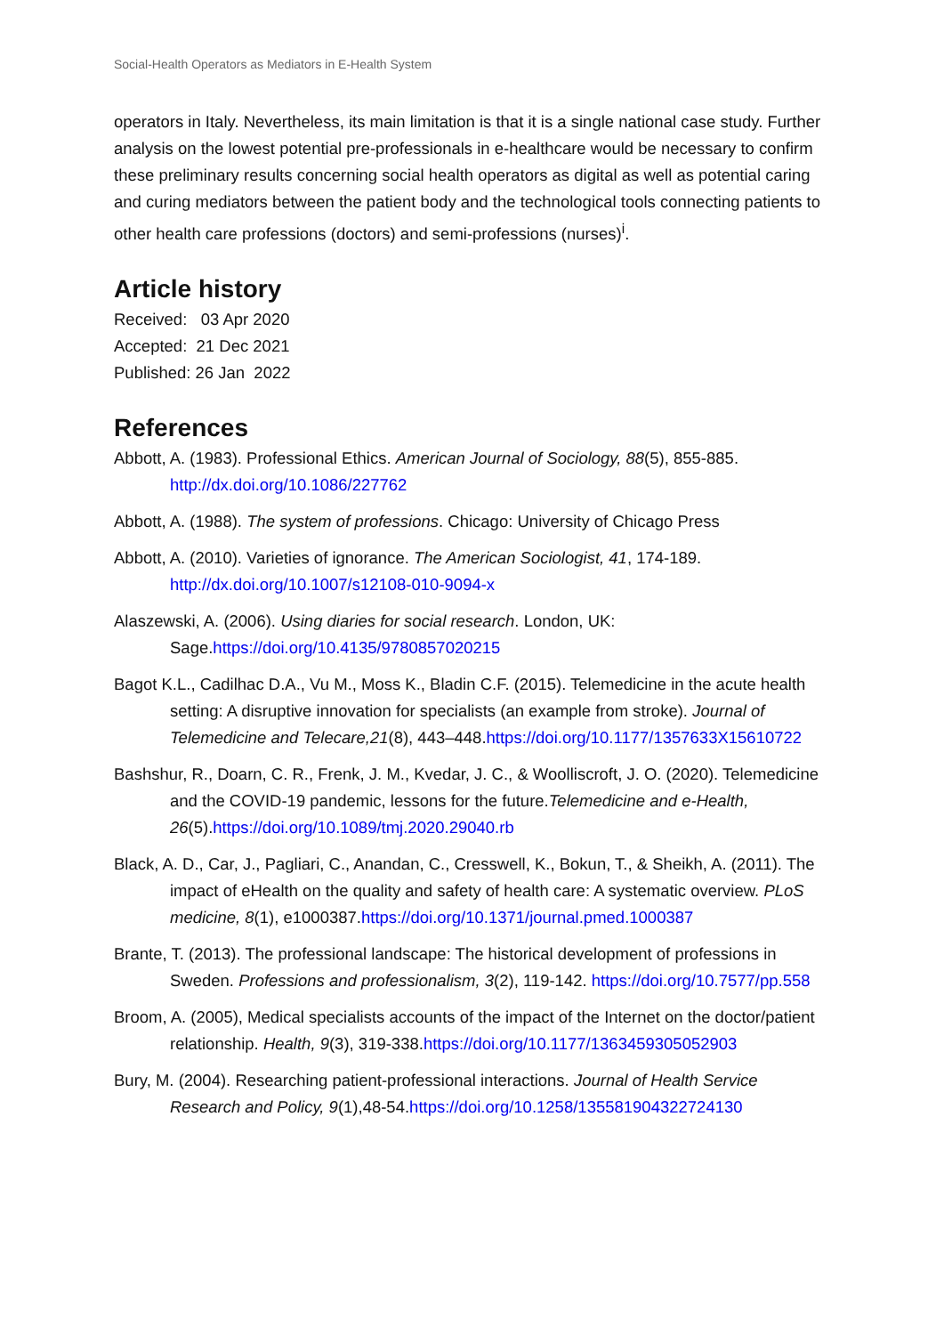Social-Health Operators as Mediators in E-Health System
operators in Italy. Nevertheless, its main limitation is that it is a single national case study. Further analysis on the lowest potential pre-professionals in e-healthcare would be necessary to confirm these preliminary results concerning social health operators as digital as well as potential caring and curing mediators between the patient body and the technological tools connecting patients to other health care professions (doctors) and semi-professions (nurses)<sup>i</sup>.
Article history
Received: 03 Apr 2020
Accepted: 21 Dec 2021
Published: 26 Jan 2022
References
Abbott, A. (1983). Professional Ethics. American Journal of Sociology, 88(5), 855-885. http://dx.doi.org/10.1086/227762
Abbott, A. (1988). The system of professions. Chicago: University of Chicago Press
Abbott, A. (2010). Varieties of ignorance. The American Sociologist, 41, 174-189. http://dx.doi.org/10.1007/s12108-010-9094-x
Alaszewski, A. (2006). Using diaries for social research. London, UK: Sage.https://doi.org/10.4135/9780857020215
Bagot K.L., Cadilhac D.A., Vu M., Moss K., Bladin C.F. (2015). Telemedicine in the acute health setting: A disruptive innovation for specialists (an example from stroke). Journal of Telemedicine and Telecare,21(8), 443–448.https://doi.org/10.1177/1357633X15610722
Bashshur, R., Doarn, C. R., Frenk, J. M., Kvedar, J. C., & Woolliscroft, J. O. (2020). Telemedicine and the COVID-19 pandemic, lessons for the future.Telemedicine and e-Health, 26(5).https://doi.org/10.1089/tmj.2020.29040.rb
Black, A. D., Car, J., Pagliari, C., Anandan, C., Cresswell, K., Bokun, T., & Sheikh, A. (2011). The impact of eHealth on the quality and safety of health care: A systematic overview. PLoS medicine, 8(1), e1000387.https://doi.org/10.1371/journal.pmed.1000387
Brante, T. (2013). The professional landscape: The historical development of professions in Sweden. Professions and professionalism, 3(2), 119-142. https://doi.org/10.7577/pp.558
Broom, A. (2005), Medical specialists accounts of the impact of the Internet on the doctor/patient relationship. Health, 9(3), 319-338.https://doi.org/10.1177/1363459305052903
Bury, M. (2004). Researching patient-professional interactions. Journal of Health Service Research and Policy, 9(1),48-54.https://doi.org/10.1258/135581904322724130